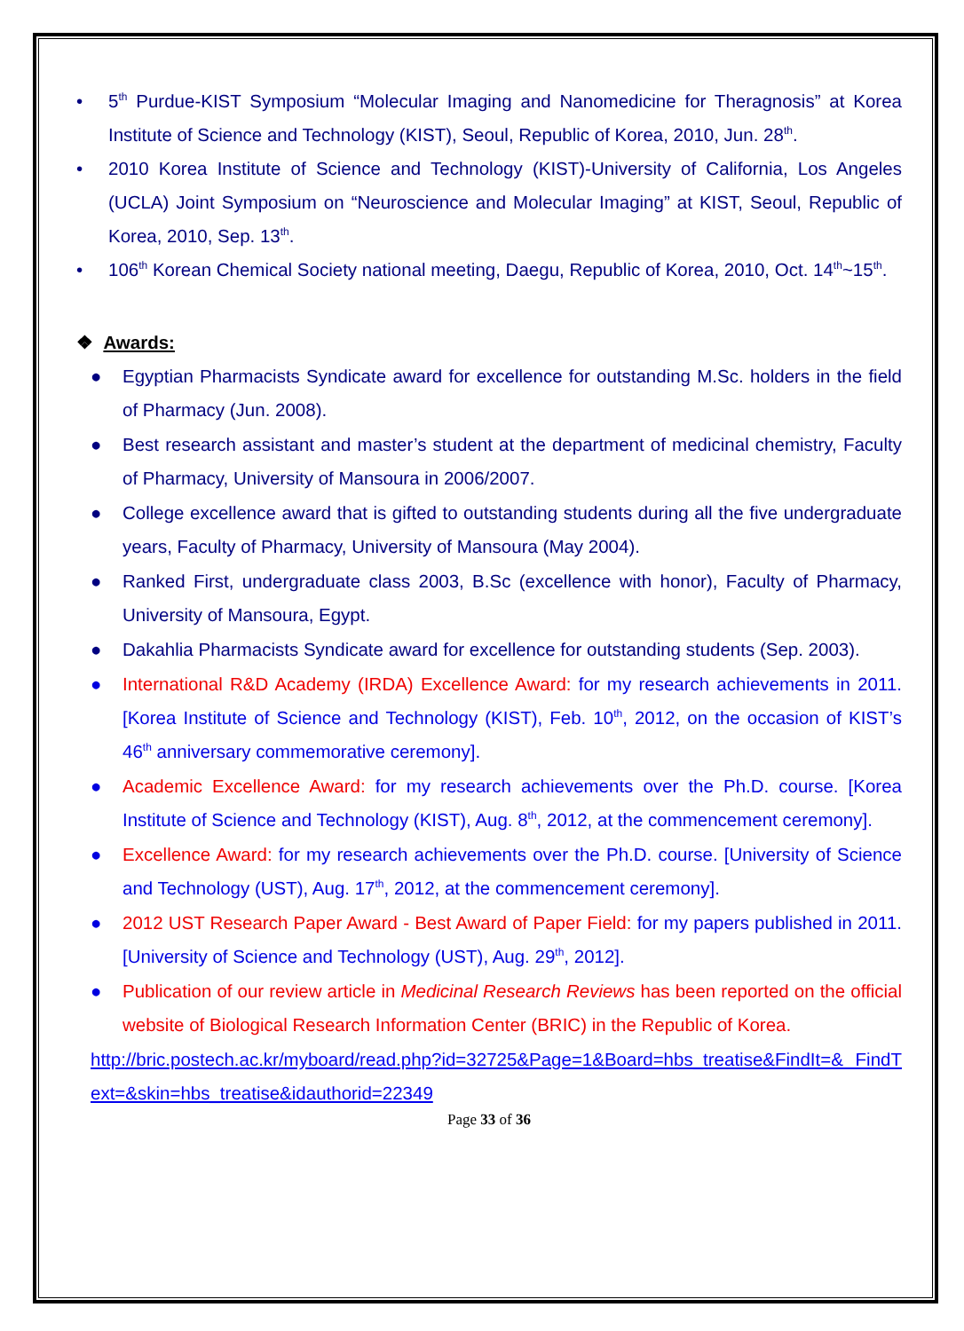• 5<sup>th</sup> Purdue-KIST Symposium “Molecular Imaging and Nanomedicine for Theragnosis” at Korea Institute of Science and Technology (KIST), Seoul, Republic of Korea, 2010, Jun. 28<sup>th</sup>.
• 2010 Korea Institute of Science and Technology (KIST)-University of California, Los Angeles (UCLA) Joint Symposium on “Neuroscience and Molecular Imaging” at KIST, Seoul, Republic of Korea, 2010, Sep. 13<sup>th</sup>.
• 106<sup>th</sup> Korean Chemical Society national meeting, Daegu, Republic of Korea, 2010, Oct. 14<sup>th</sup>~15<sup>th</sup>.
❖ Awards:
● Egyptian Pharmacists Syndicate award for excellence for outstanding M.Sc. holders in the field of Pharmacy (Jun. 2008).
● Best research assistant and master’s student at the department of medicinal chemistry, Faculty of Pharmacy, University of Mansoura in 2006/2007.
● College excellence award that is gifted to outstanding students during all the five undergraduate years, Faculty of Pharmacy, University of Mansoura (May 2004).
● Ranked First, undergraduate class 2003, B.Sc (excellence with honor), Faculty of Pharmacy, University of Mansoura, Egypt.
● Dakahlia Pharmacists Syndicate award for excellence for outstanding students (Sep. 2003).
● International R&D Academy (IRDA) Excellence Award: for my research achievements in 2011. [Korea Institute of Science and Technology (KIST), Feb. 10<sup>th</sup>, 2012, on the occasion of KIST’s 46<sup>th</sup> anniversary commemorative ceremony].
● Academic Excellence Award: for my research achievements over the Ph.D. course. [Korea Institute of Science and Technology (KIST), Aug. 8<sup>th</sup>, 2012, at the commencement ceremony].
● Excellence Award: for my research achievements over the Ph.D. course. [University of Science and Technology (UST), Aug. 17<sup>th</sup>, 2012, at the commencement ceremony].
● 2012 UST Research Paper Award - Best Award of Paper Field: for my papers published in 2011. [University of Science and Technology (UST), Aug. 29<sup>th</sup>, 2012].
● Publication of our review article in Medicinal Research Reviews has been reported on the official website of Biological Research Information Center (BRIC) in the Republic of Korea.
http://bric.postech.ac.kr/myboard/read.php?id=32725&Page=1&Board=hbs_treatise&FindIt=& FindText=&skin=hbs_treatise&idauthorid=22349
Page 33 of 36